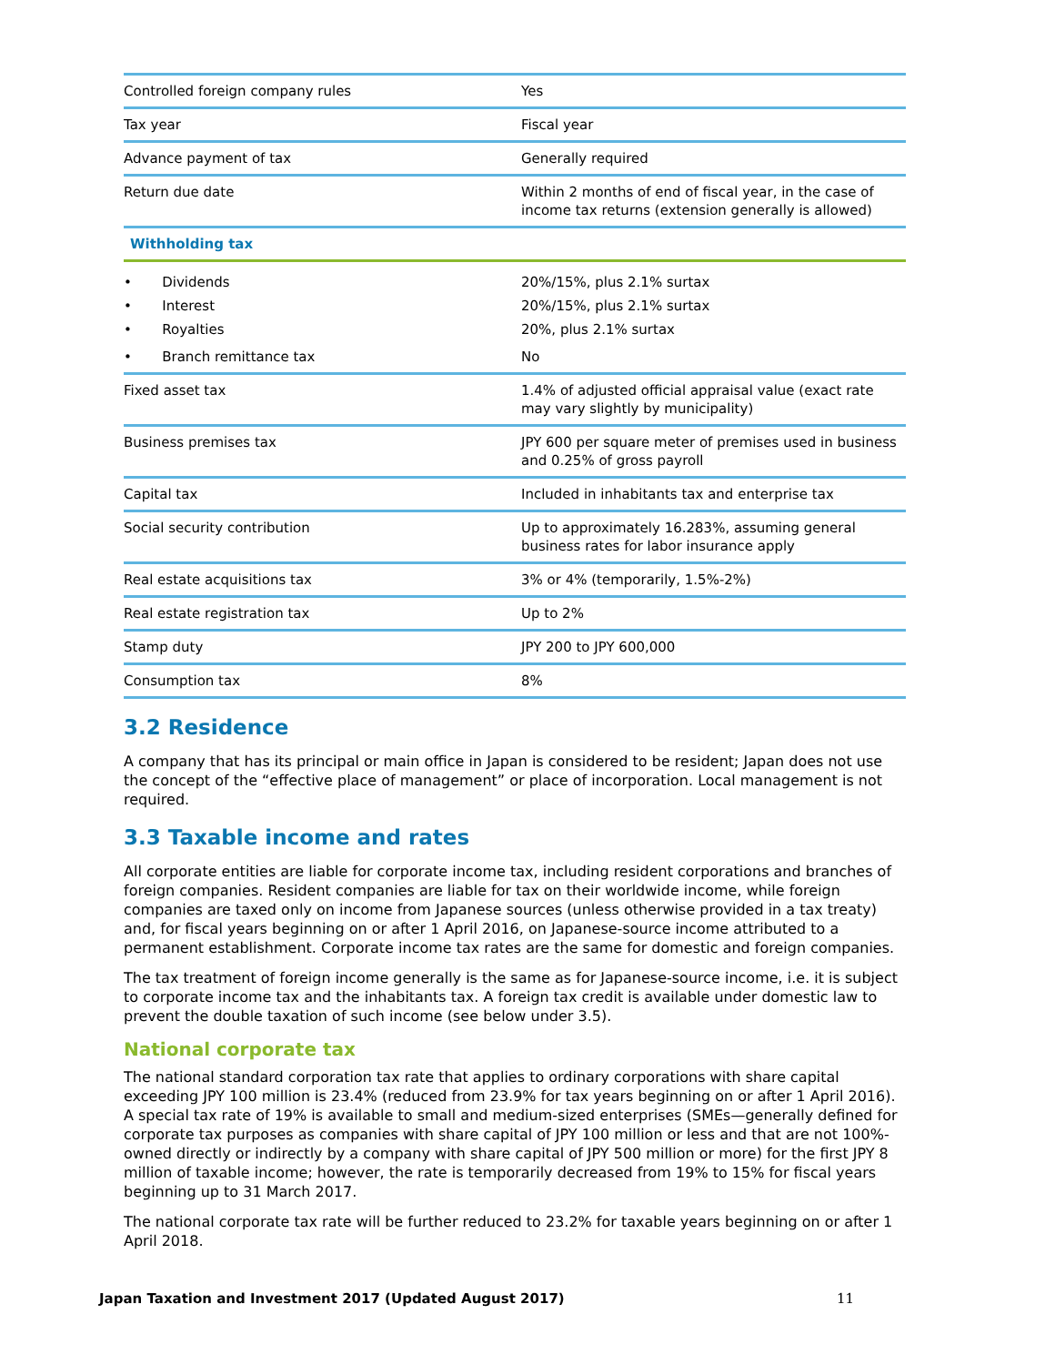| Controlled foreign company rules | Yes |
| Tax year | Fiscal year |
| Advance payment of tax | Generally required |
| Return due date | Within 2 months of end of fiscal year, in the case of income tax returns (extension generally is allowed) |
| Withholding tax | |
| • Dividends | 20%/15%, plus 2.1% surtax |
| • Interest | 20%/15%, plus 2.1% surtax |
| • Royalties | 20%, plus 2.1% surtax |
| • Branch remittance tax | No |
| Fixed asset tax | 1.4% of adjusted official appraisal value (exact rate may vary slightly by municipality) |
| Business premises tax | JPY 600 per square meter of premises used in business and 0.25% of gross payroll |
| Capital tax | Included in inhabitants tax and enterprise tax |
| Social security contribution | Up to approximately 16.283%, assuming general business rates for labor insurance apply |
| Real estate acquisitions tax | 3% or 4% (temporarily, 1.5%-2%) |
| Real estate registration tax | Up to 2% |
| Stamp duty | JPY 200 to JPY 600,000 |
| Consumption tax | 8% |
3.2 Residence
A company that has its principal or main office in Japan is considered to be resident; Japan does not use the concept of the “effective place of management” or place of incorporation. Local management is not required.
3.3 Taxable income and rates
All corporate entities are liable for corporate income tax, including resident corporations and branches of foreign companies. Resident companies are liable for tax on their worldwide income, while foreign companies are taxed only on income from Japanese sources (unless otherwise provided in a tax treaty) and, for fiscal years beginning on or after 1 April 2016, on Japanese-source income attributed to a permanent establishment. Corporate income tax rates are the same for domestic and foreign companies.
The tax treatment of foreign income generally is the same as for Japanese-source income, i.e. it is subject to corporate income tax and the inhabitants tax. A foreign tax credit is available under domestic law to prevent the double taxation of such income (see below under 3.5).
National corporate tax
The national standard corporation tax rate that applies to ordinary corporations with share capital exceeding JPY 100 million is 23.4% (reduced from 23.9% for tax years beginning on or after 1 April 2016). A special tax rate of 19% is available to small and medium-sized enterprises (SMEs—generally defined for corporate tax purposes as companies with share capital of JPY 100 million or less and that are not 100%-owned directly or indirectly by a company with share capital of JPY 500 million or more) for the first JPY 8 million of taxable income; however, the rate is temporarily decreased from 19% to 15% for fiscal years beginning up to 31 March 2017.
The national corporate tax rate will be further reduced to 23.2% for taxable years beginning on or after 1 April 2018.
Japan Taxation and Investment 2017 (Updated August 2017) 11